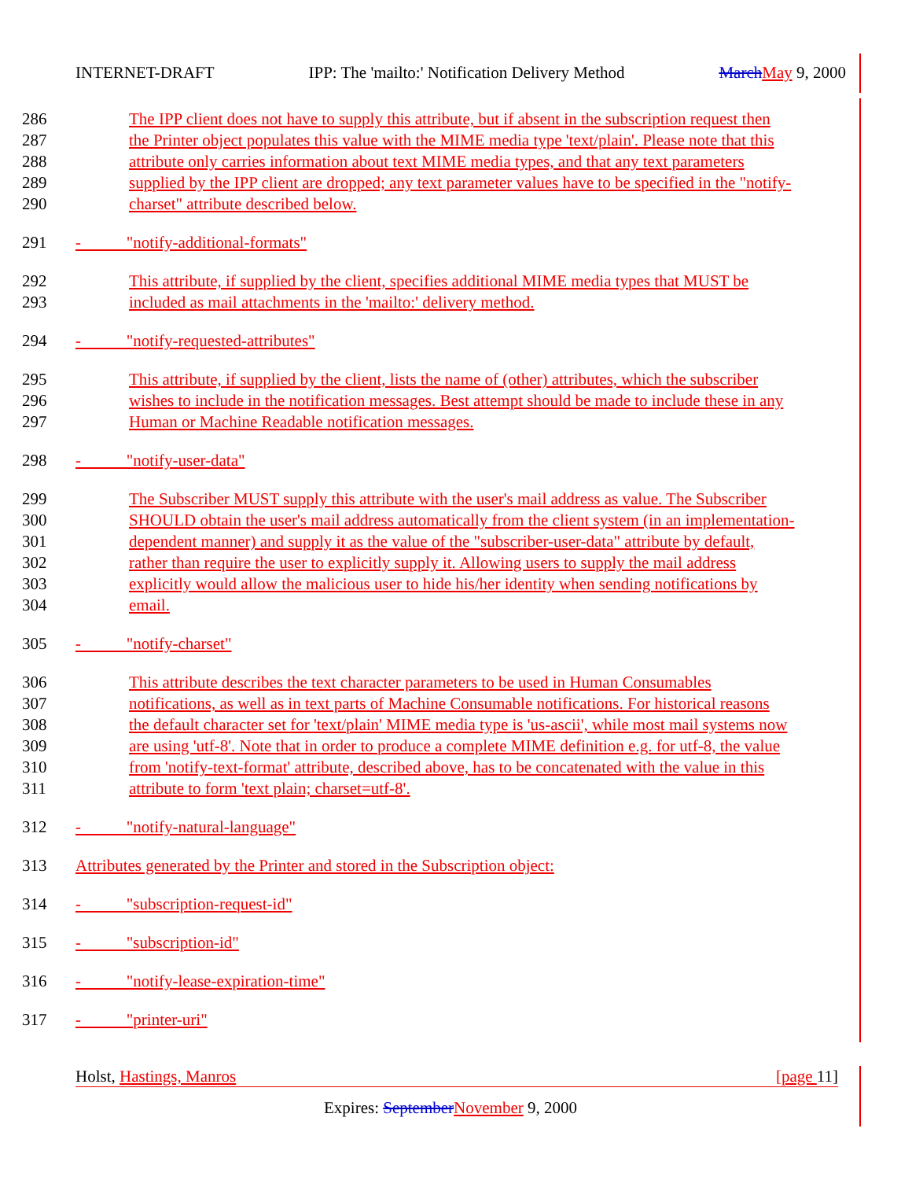INTERNET-DRAFT IPP: The 'mailto:' Notification Delivery Method March May 9, 2000
286 The IPP client does not have to supply this attribute, but if absent in the subscription request then
287 the Printer object populates this value with the MIME media type 'text/plain'. Please note that this
288 attribute only carries information about text MIME media types, and that any text parameters
289 supplied by the IPP client are dropped; any text parameter values have to be specified in the "notify-
290 charset" attribute described below.
291 - "notify-additional-formats"
292 This attribute, if supplied by the client, specifies additional MIME media types that MUST be
293 included as mail attachments in the 'mailto:' delivery method.
294 - "notify-requested-attributes"
295 This attribute, if supplied by the client, lists the name of (other) attributes, which the subscriber
296 wishes to include in the notification messages. Best attempt should be made to include these in any
297 Human or Machine Readable notification messages.
298 - "notify-user-data"
299 The Subscriber MUST supply this attribute with the user's mail address as value. The Subscriber
300 SHOULD obtain the user's mail address automatically from the client system (in an implementation-
301 dependent manner) and supply it as the value of the "subscriber-user-data" attribute by default,
302 rather than require the user to explicitly supply it. Allowing users to supply the mail address
303 explicitly would allow the malicious user to hide his/her identity when sending notifications by
304 email.
305 - "notify-charset"
306 This attribute describes the text character parameters to be used in Human Consumables
307 notifications, as well as in text parts of Machine Consumable notifications. For historical reasons
308 the default character set for 'text/plain' MIME media type is 'us-ascii', while most mail systems now
309 are using 'utf-8'. Note that in order to produce a complete MIME definition e.g. for utf-8, the value
310 from 'notify-text-format' attribute, described above, has to be concatenated with the value in this
311 attribute to form 'text plain; charset=utf-8'.
312 - "notify-natural-language"
313 Attributes generated by the Printer and stored in the Subscription object:
314 - "subscription-request-id"
315 - "subscription-id"
316 - "notify-lease-expiration-time"
317 - "printer-uri"
Holst, Hastings, Manros [page 11]
Expires: September November 9, 2000